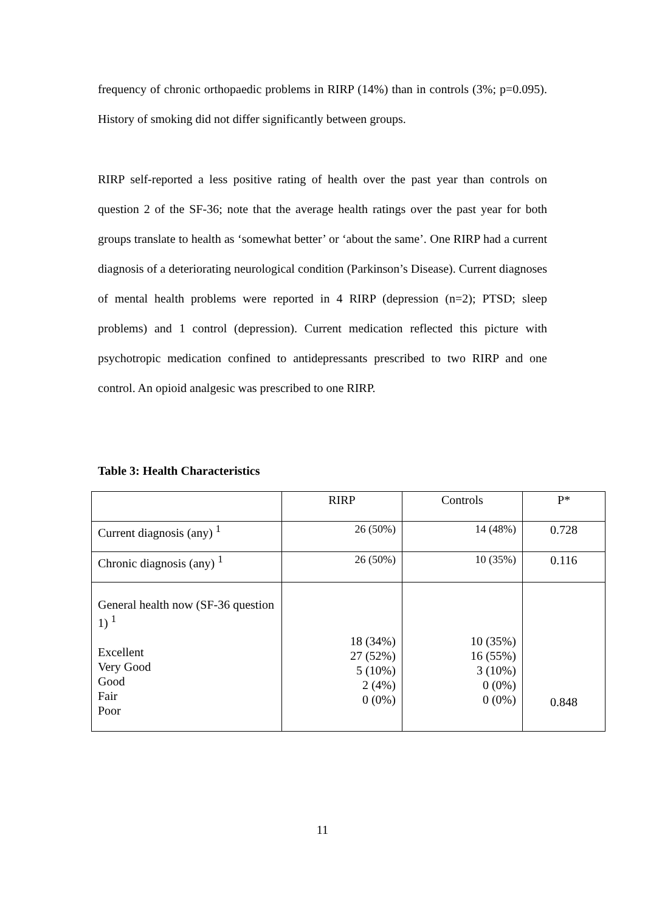frequency of chronic orthopaedic problems in RIRP (14%) than in controls (3%; p=0.095). History of smoking did not differ significantly between groups.
RIRP self-reported a less positive rating of health over the past year than controls on question 2 of the SF-36; note that the average health ratings over the past year for both groups translate to health as ‘somewhat better’ or ‘about the same’. One RIRP had a current diagnosis of a deteriorating neurological condition (Parkinson’s Disease). Current diagnoses of mental health problems were reported in 4 RIRP (depression (n=2); PTSD; sleep problems) and 1 control (depression). Current medication reflected this picture with psychotropic medication confined to antidepressants prescribed to two RIRP and one control. An opioid analgesic was prescribed to one RIRP.
Table 3: Health Characteristics
| | RIRP | Controls | P* |
| --- | --- | --- | --- |
| Current diagnosis (any) <sup>1</sup> | 26 (50%) | 14 (48%) | 0.728 |
| Chronic diagnosis (any) <sup>1</sup> | 26 (50%) | 10 (35%) | 0.116 |
| General health now (SF-36 question 1) <sup>1</sup> Excellent Very Good Good Fair Poor | 18 (34%) 27 (52%) 5 (10%) 2 (4%) 0 (0%) | 10 (35%) 16 (55%) 3 (10%) 0 (0%) 0 (0%) | 0.848 |
11